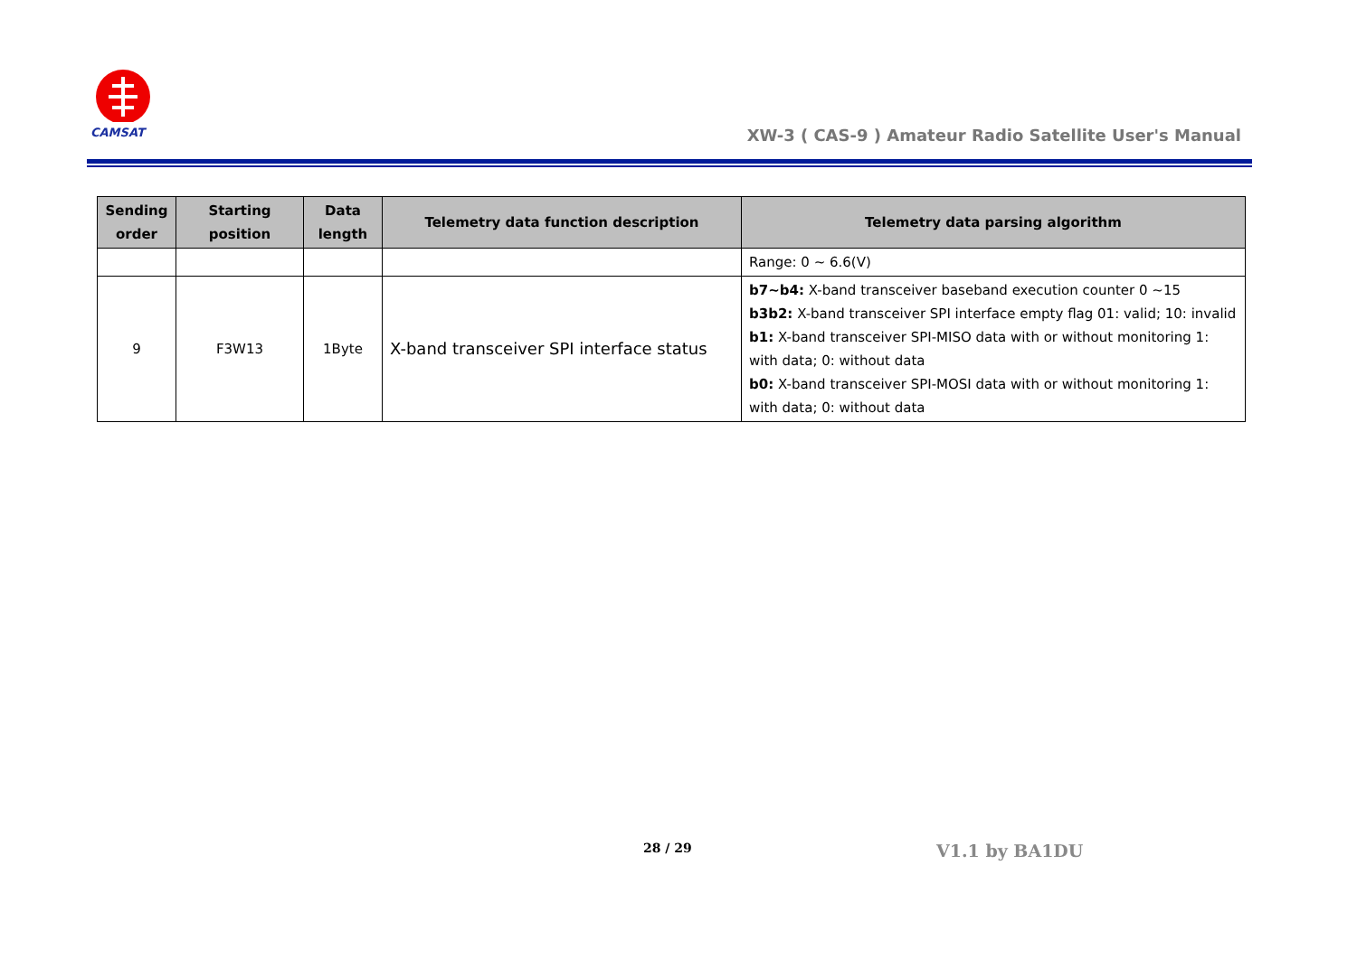CAMSAT
XW-3 ( CAS-9 ) Amateur Radio Satellite User's Manual
| Sending order | Starting position | Data length | Telemetry data function description | Telemetry data parsing algorithm |
| --- | --- | --- | --- | --- |
| | | | | Range: 0 ~ 6.6(V) |
| 9 | F3W13 | 1Byte | X-band transceiver SPI interface status | b7~b4: X-band transceiver baseband execution counter 0 ~15 b3b2: X-band transceiver SPI interface empty flag 01: valid; 10: invalid b1: X-band transceiver SPI-MISO data with or without monitoring 1: with data; 0: without data b0: X-band transceiver SPI-MOSI data with or without monitoring 1: with data; 0: without data |
28 / 29 V1.1 by BA1DU